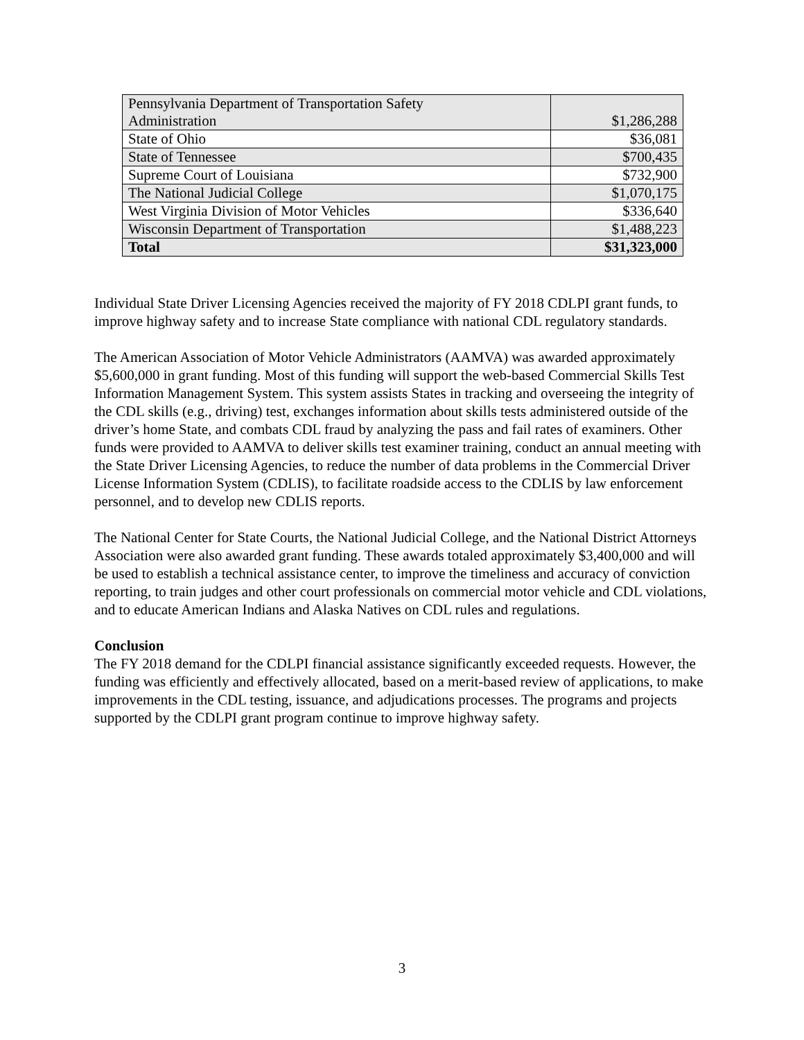| Pennsylvania Department of Transportation Safety Administration | $1,286,288 |
| State of Ohio | $36,081 |
| State of Tennessee | $700,435 |
| Supreme Court of Louisiana | $732,900 |
| The National Judicial College | $1,070,175 |
| West Virginia Division of Motor Vehicles | $336,640 |
| Wisconsin Department of Transportation | $1,488,223 |
| Total | $31,323,000 |
Individual State Driver Licensing Agencies received the majority of FY 2018 CDLPI grant funds, to improve highway safety and to increase State compliance with national CDL regulatory standards.
The American Association of Motor Vehicle Administrators (AAMVA) was awarded approximately $5,600,000 in grant funding. Most of this funding will support the web-based Commercial Skills Test Information Management System. This system assists States in tracking and overseeing the integrity of the CDL skills (e.g., driving) test, exchanges information about skills tests administered outside of the driver’s home State, and combats CDL fraud by analyzing the pass and fail rates of examiners. Other funds were provided to AAMVA to deliver skills test examiner training, conduct an annual meeting with the State Driver Licensing Agencies, to reduce the number of data problems in the Commercial Driver License Information System (CDLIS), to facilitate roadside access to the CDLIS by law enforcement personnel, and to develop new CDLIS reports.
The National Center for State Courts, the National Judicial College, and the National District Attorneys Association were also awarded grant funding. These awards totaled approximately $3,400,000 and will be used to establish a technical assistance center, to improve the timeliness and accuracy of conviction reporting, to train judges and other court professionals on commercial motor vehicle and CDL violations, and to educate American Indians and Alaska Natives on CDL rules and regulations.
Conclusion
The FY 2018 demand for the CDLPI financial assistance significantly exceeded requests. However, the funding was efficiently and effectively allocated, based on a merit-based review of applications, to make improvements in the CDL testing, issuance, and adjudications processes. The programs and projects supported by the CDLPI grant program continue to improve highway safety.
3